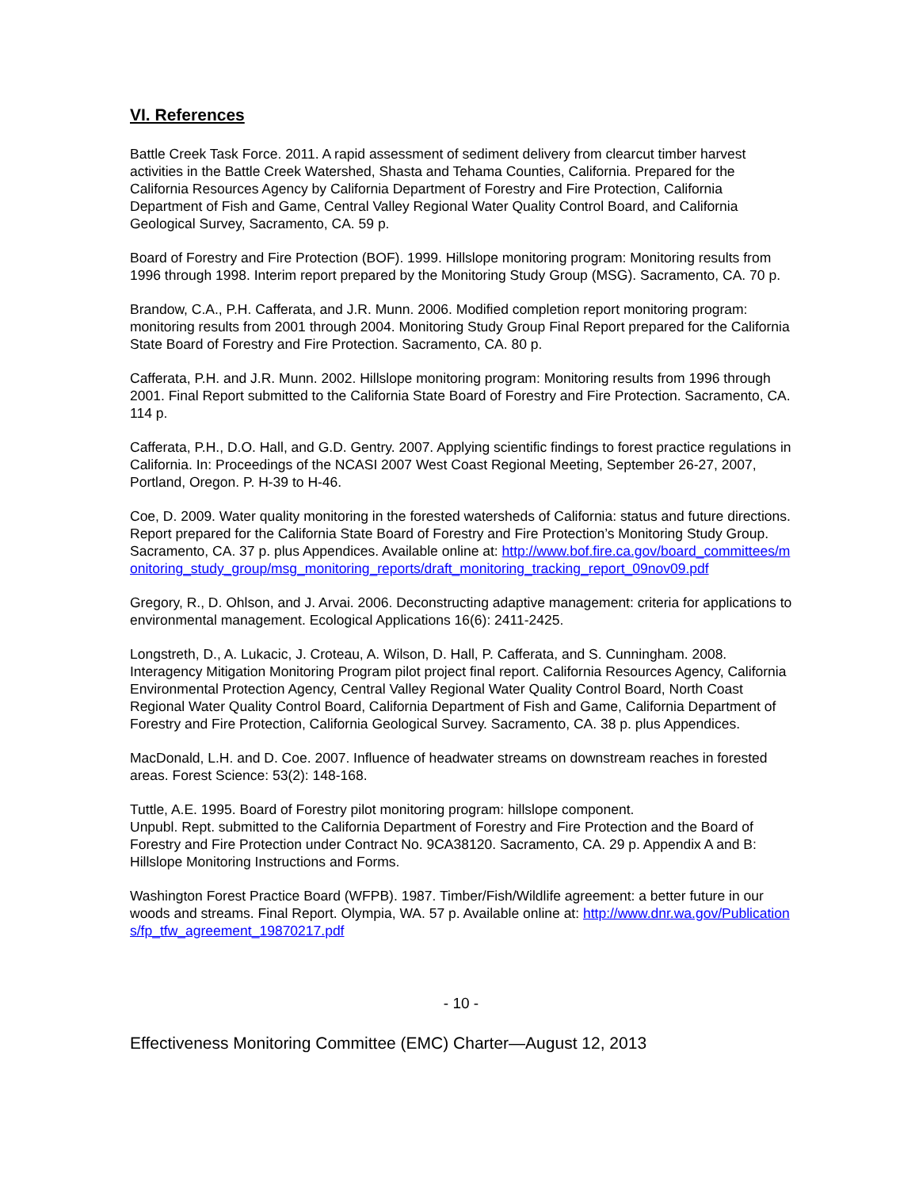VI. References
Battle Creek Task Force. 2011. A rapid assessment of sediment delivery from clearcut timber harvest activities in the Battle Creek Watershed, Shasta and Tehama Counties, California. Prepared for the California Resources Agency by California Department of Forestry and Fire Protection, California Department of Fish and Game, Central Valley Regional Water Quality Control Board, and California Geological Survey, Sacramento, CA. 59 p.
Board of Forestry and Fire Protection (BOF). 1999. Hillslope monitoring program: Monitoring results from 1996 through 1998. Interim report prepared by the Monitoring Study Group (MSG). Sacramento, CA. 70 p.
Brandow, C.A., P.H. Cafferata, and J.R. Munn. 2006. Modified completion report monitoring program: monitoring results from 2001 through 2004. Monitoring Study Group Final Report prepared for the California State Board of Forestry and Fire Protection. Sacramento, CA. 80 p.
Cafferata, P.H. and J.R. Munn. 2002. Hillslope monitoring program: Monitoring results from 1996 through 2001. Final Report submitted to the California State Board of Forestry and Fire Protection. Sacramento, CA. 114 p.
Cafferata, P.H., D.O. Hall, and G.D. Gentry. 2007. Applying scientific findings to forest practice regulations in California. In: Proceedings of the NCASI 2007 West Coast Regional Meeting, September 26-27, 2007, Portland, Oregon. P. H-39 to H-46.
Coe, D. 2009. Water quality monitoring in the forested watersheds of California: status and future directions. Report prepared for the California State Board of Forestry and Fire Protection’s Monitoring Study Group. Sacramento, CA. 37 p. plus Appendices. Available online at: http://www.bof.fire.ca.gov/board_committees/monitoring_study_group/msg_monitoring_reports/draft_monitoring_tracking_report_09nov09.pdf
Gregory, R., D. Ohlson, and J. Arvai. 2006. Deconstructing adaptive management: criteria for applications to environmental management. Ecological Applications 16(6): 2411-2425.
Longstreth, D., A. Lukacic, J. Croteau, A. Wilson, D. Hall, P. Cafferata, and S. Cunningham. 2008. Interagency Mitigation Monitoring Program pilot project final report. California Resources Agency, California Environmental Protection Agency, Central Valley Regional Water Quality Control Board, North Coast Regional Water Quality Control Board, California Department of Fish and Game, California Department of Forestry and Fire Protection, California Geological Survey. Sacramento, CA. 38 p. plus Appendices.
MacDonald, L.H. and D. Coe. 2007. Influence of headwater streams on downstream reaches in forested areas. Forest Science: 53(2): 148-168.
Tuttle, A.E. 1995. Board of Forestry pilot monitoring program: hillslope component.
Unpubl. Rept. submitted to the California Department of Forestry and Fire Protection and the Board of Forestry and Fire Protection under Contract No. 9CA38120. Sacramento, CA. 29 p. Appendix A and B: Hillslope Monitoring Instructions and Forms.
Washington Forest Practice Board (WFPB). 1987. Timber/Fish/Wildlife agreement: a better future in our woods and streams. Final Report. Olympia, WA. 57 p. Available online at: http://www.dnr.wa.gov/Publications/fp_tfw_agreement_19870217.pdf
- 10 -
Effectiveness Monitoring Committee (EMC) Charter—August 12, 2013